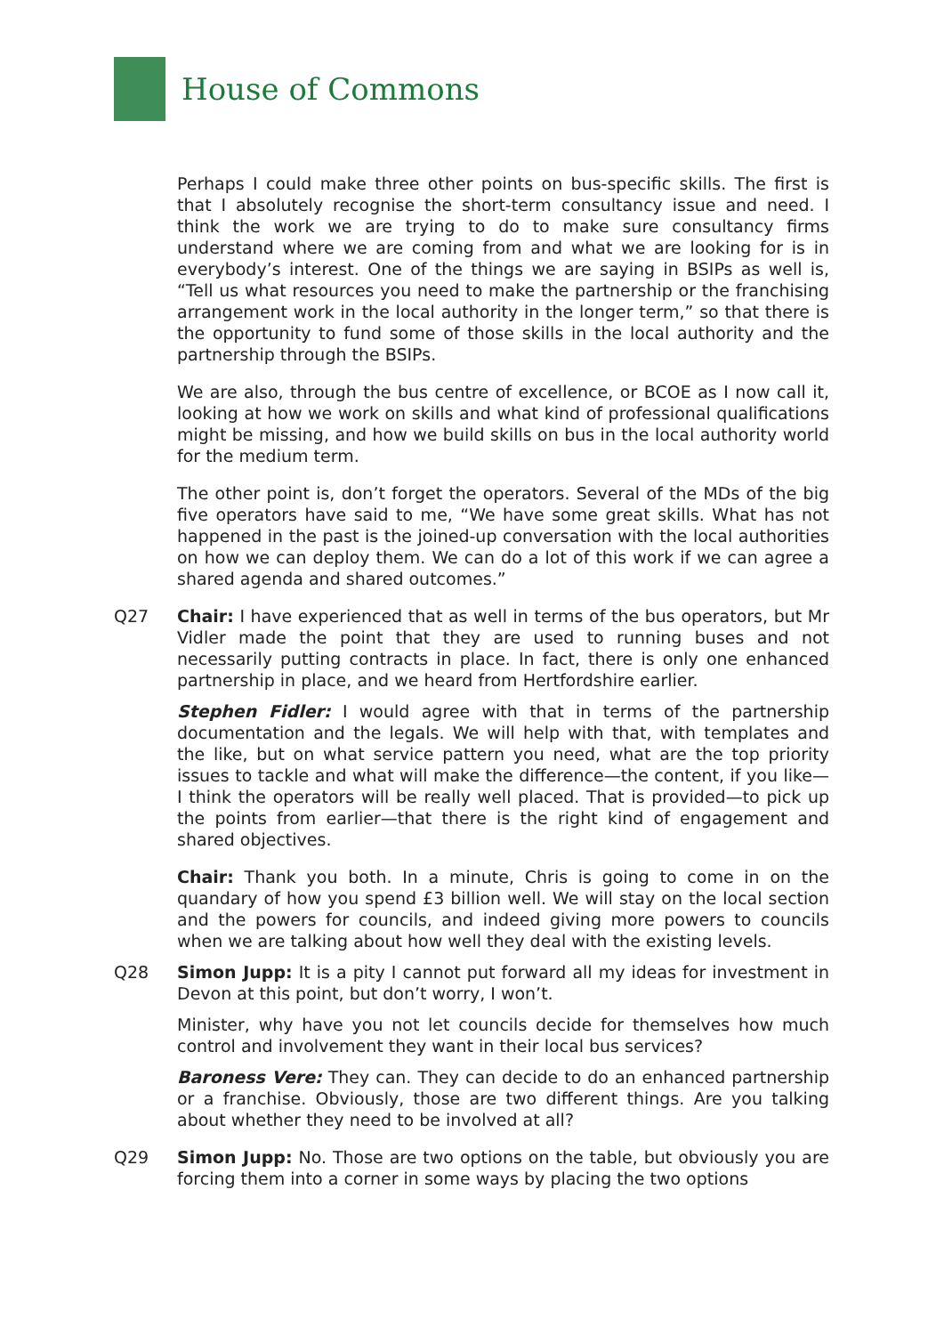House of Commons
Perhaps I could make three other points on bus-specific skills. The first is that I absolutely recognise the short-term consultancy issue and need. I think the work we are trying to do to make sure consultancy firms understand where we are coming from and what we are looking for is in everybody’s interest. One of the things we are saying in BSIPs as well is, “Tell us what resources you need to make the partnership or the franchising arrangement work in the local authority in the longer term,” so that there is the opportunity to fund some of those skills in the local authority and the partnership through the BSIPs.
We are also, through the bus centre of excellence, or BCOE as I now call it, looking at how we work on skills and what kind of professional qualifications might be missing, and how we build skills on bus in the local authority world for the medium term.
The other point is, don’t forget the operators. Several of the MDs of the big five operators have said to me, “We have some great skills. What has not happened in the past is the joined-up conversation with the local authorities on how we can deploy them. We can do a lot of this work if we can agree a shared agenda and shared outcomes.”
Q27 Chair: I have experienced that as well in terms of the bus operators, but Mr Vidler made the point that they are used to running buses and not necessarily putting contracts in place. In fact, there is only one enhanced partnership in place, and we heard from Hertfordshire earlier.
Stephen Fidler: I would agree with that in terms of the partnership documentation and the legals. We will help with that, with templates and the like, but on what service pattern you need, what are the top priority issues to tackle and what will make the difference—the content, if you like—I think the operators will be really well placed. That is provided—to pick up the points from earlier—that there is the right kind of engagement and shared objectives.
Chair: Thank you both. In a minute, Chris is going to come in on the quandary of how you spend £3 billion well. We will stay on the local section and the powers for councils, and indeed giving more powers to councils when we are talking about how well they deal with the existing levels.
Q28 Simon Jupp: It is a pity I cannot put forward all my ideas for investment in Devon at this point, but don’t worry, I won’t.
Minister, why have you not let councils decide for themselves how much control and involvement they want in their local bus services?
Baroness Vere: They can. They can decide to do an enhanced partnership or a franchise. Obviously, those are two different things. Are you talking about whether they need to be involved at all?
Q29 Simon Jupp: No. Those are two options on the table, but obviously you are forcing them into a corner in some ways by placing the two options